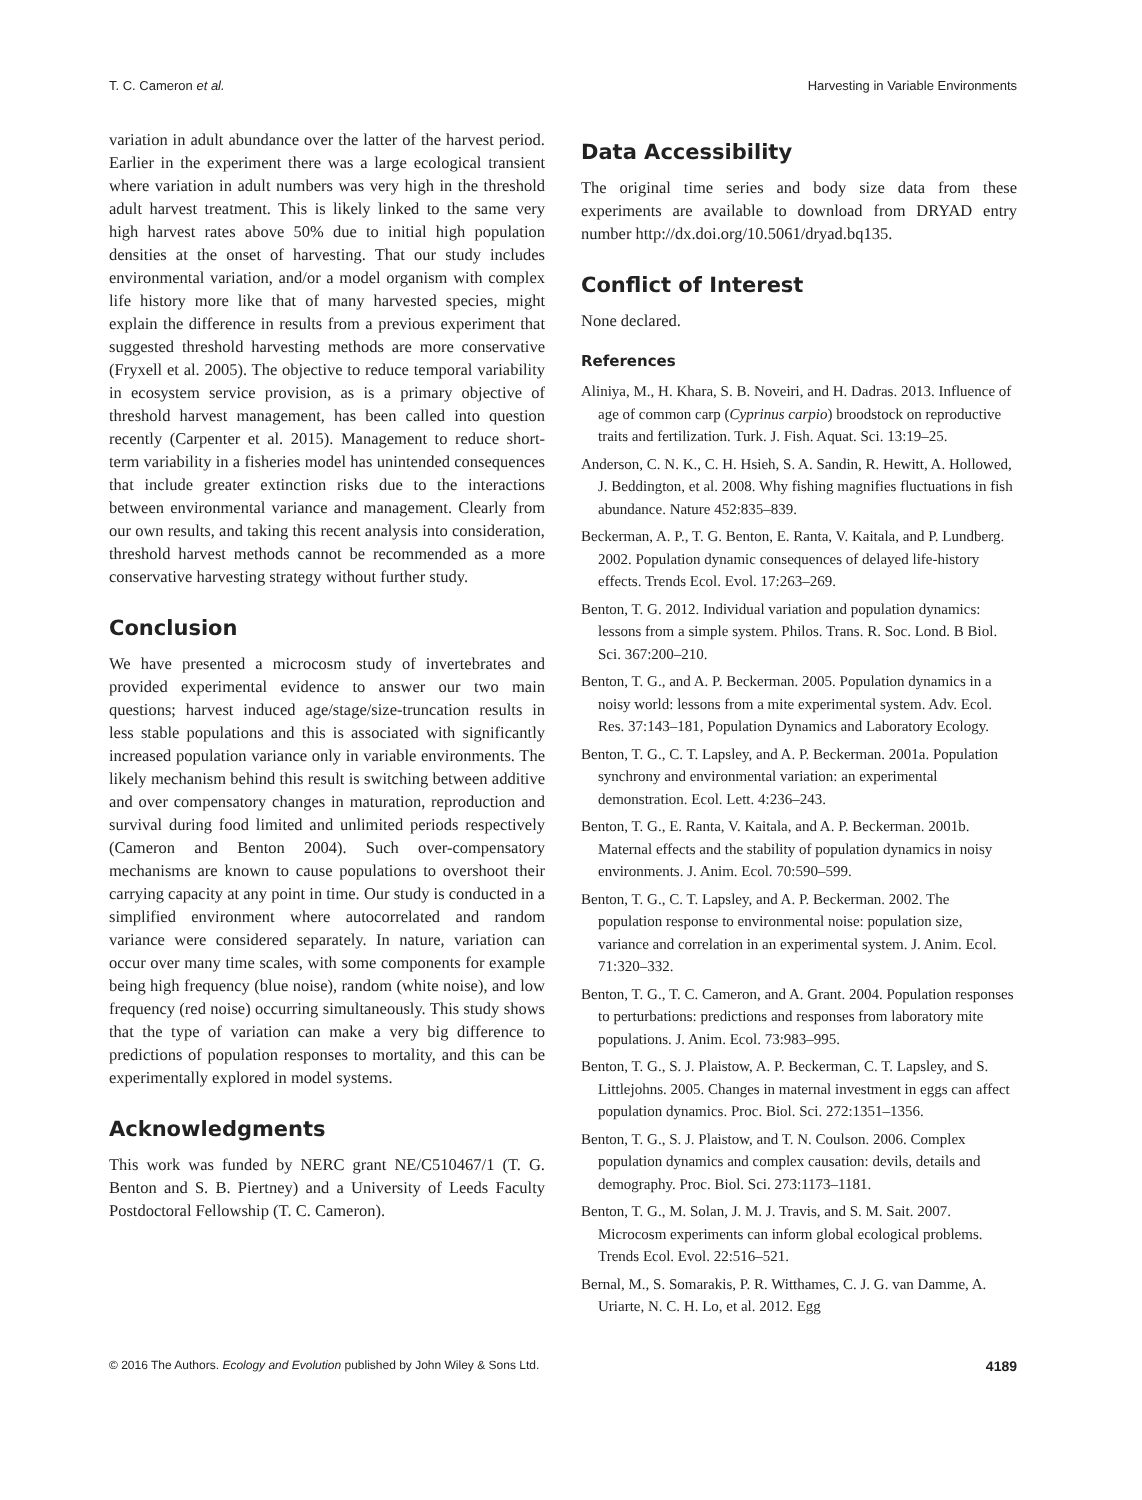T. C. Cameron et al. Harvesting in Variable Environments
variation in adult abundance over the latter of the harvest period. Earlier in the experiment there was a large ecological transient where variation in adult numbers was very high in the threshold adult harvest treatment. This is likely linked to the same very high harvest rates above 50% due to initial high population densities at the onset of harvesting. That our study includes environmental variation, and/or a model organism with complex life history more like that of many harvested species, might explain the difference in results from a previous experiment that suggested threshold harvesting methods are more conservative (Fryxell et al. 2005). The objective to reduce temporal variability in ecosystem service provision, as is a primary objective of threshold harvest management, has been called into question recently (Carpenter et al. 2015). Management to reduce short-term variability in a fisheries model has unintended consequences that include greater extinction risks due to the interactions between environmental variance and management. Clearly from our own results, and taking this recent analysis into consideration, threshold harvest methods cannot be recommended as a more conservative harvesting strategy without further study.
Conclusion
We have presented a microcosm study of invertebrates and provided experimental evidence to answer our two main questions; harvest induced age/stage/size-truncation results in less stable populations and this is associated with significantly increased population variance only in variable environments. The likely mechanism behind this result is switching between additive and over compensatory changes in maturation, reproduction and survival during food limited and unlimited periods respectively (Cameron and Benton 2004). Such over-compensatory mechanisms are known to cause populations to overshoot their carrying capacity at any point in time. Our study is conducted in a simplified environment where autocorrelated and random variance were considered separately. In nature, variation can occur over many time scales, with some components for example being high frequency (blue noise), random (white noise), and low frequency (red noise) occurring simultaneously. This study shows that the type of variation can make a very big difference to predictions of population responses to mortality, and this can be experimentally explored in model systems.
Acknowledgments
This work was funded by NERC grant NE/C510467/1 (T. G. Benton and S. B. Piertney) and a University of Leeds Faculty Postdoctoral Fellowship (T. C. Cameron).
Data Accessibility
The original time series and body size data from these experiments are available to download from DRYAD entry number http://dx.doi.org/10.5061/dryad.bq135.
Conflict of Interest
None declared.
References
Aliniya, M., H. Khara, S. B. Noveiri, and H. Dadras. 2013. Influence of age of common carp (Cyprinus carpio) broodstock on reproductive traits and fertilization. Turk. J. Fish. Aquat. Sci. 13:19–25.
Anderson, C. N. K., C. H. Hsieh, S. A. Sandin, R. Hewitt, A. Hollowed, J. Beddington, et al. 2008. Why fishing magnifies fluctuations in fish abundance. Nature 452:835–839.
Beckerman, A. P., T. G. Benton, E. Ranta, V. Kaitala, and P. Lundberg. 2002. Population dynamic consequences of delayed life-history effects. Trends Ecol. Evol. 17:263–269.
Benton, T. G. 2012. Individual variation and population dynamics: lessons from a simple system. Philos. Trans. R. Soc. Lond. B Biol. Sci. 367:200–210.
Benton, T. G., and A. P. Beckerman. 2005. Population dynamics in a noisy world: lessons from a mite experimental system. Adv. Ecol. Res. 37:143–181, Population Dynamics and Laboratory Ecology.
Benton, T. G., C. T. Lapsley, and A. P. Beckerman. 2001a. Population synchrony and environmental variation: an experimental demonstration. Ecol. Lett. 4:236–243.
Benton, T. G., E. Ranta, V. Kaitala, and A. P. Beckerman. 2001b. Maternal effects and the stability of population dynamics in noisy environments. J. Anim. Ecol. 70:590–599.
Benton, T. G., C. T. Lapsley, and A. P. Beckerman. 2002. The population response to environmental noise: population size, variance and correlation in an experimental system. J. Anim. Ecol. 71:320–332.
Benton, T. G., T. C. Cameron, and A. Grant. 2004. Population responses to perturbations: predictions and responses from laboratory mite populations. J. Anim. Ecol. 73:983–995.
Benton, T. G., S. J. Plaistow, A. P. Beckerman, C. T. Lapsley, and S. Littlejohns. 2005. Changes in maternal investment in eggs can affect population dynamics. Proc. Biol. Sci. 272:1351–1356.
Benton, T. G., S. J. Plaistow, and T. N. Coulson. 2006. Complex population dynamics and complex causation: devils, details and demography. Proc. Biol. Sci. 273:1173–1181.
Benton, T. G., M. Solan, J. M. J. Travis, and S. M. Sait. 2007. Microcosm experiments can inform global ecological problems. Trends Ecol. Evol. 22:516–521.
Bernal, M., S. Somarakis, P. R. Witthames, C. J. G. van Damme, A. Uriarte, N. C. H. Lo, et al. 2012. Egg
© 2016 The Authors. Ecology and Evolution published by John Wiley & Sons Ltd. 4189